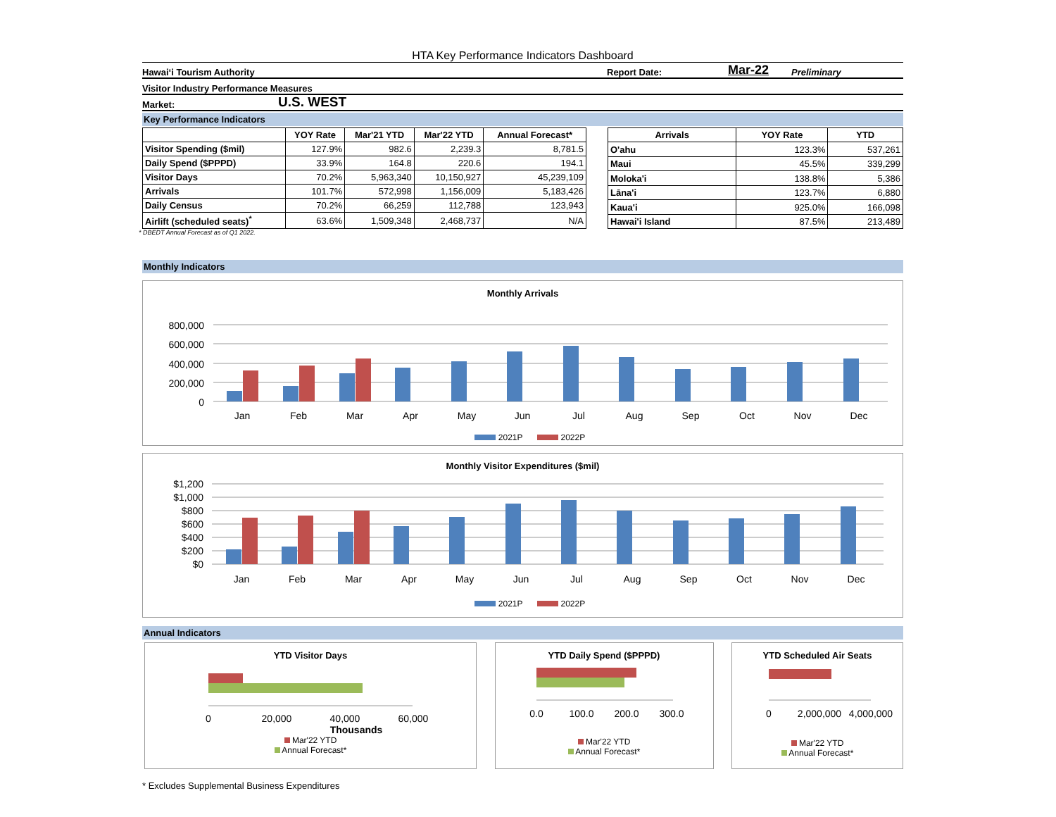HTA Key Performance Indicators Dashboard
Hawai‘i Tourism Authority Report Date: Mar-22 Preliminary
Visitor Industry Performance Measures
Market: U.S. WEST
Key Performance Indicators
| | YOY Rate | Mar'21 YTD | Mar'22 YTD | Annual Forecast* |
| --- | --- | --- | --- | --- |
| Visitor Spending ($mil) | 127.9% | 982.6 | 2,239.3 | 8,781.5 |
| Daily Spend ($PPPD) | 33.9% | 164.8 | 220.6 | 194.1 |
| Visitor Days | 70.2% | 5,963,340 | 10,150,927 | 45,239,109 |
| Arrivals | 101.7% | 572,998 | 1,156,009 | 5,183,426 |
| Daily Census | 70.2% | 66,259 | 112,788 | 123,943 |
| Airlift (scheduled seats)<sup>*</sup> | 63.6% | 1,509,348 | 2,468,737 | N/A |
| Arrivals | YOY Rate | YTD |
| --- | --- | --- |
| O'ahu | 123.3% | 537,261 |
| Maui | 45.5% | 339,299 |
| Moloka'i | 138.8% | 5,386 |
| Lāna'i | 123.7% | 6,880 |
| Kaua'i | 925.0% | 166,098 |
| Hawai'i Island | 87.5% | 213,489 |
* DBEDT Annual Forecast as of Q1 2022.
Monthly Indicators
Monthly Arrivals
800,000
600,000
400,000
200,000
0
Jan
Feb
Mar
Apr
May
Jun
Jul
Aug
Sep
Oct
Nov
Dec
2021P 2022P
Monthly Visitor Expenditures ($mil)
$1,200
$1,000
$800
$600
$400
$200
$0
Jan
Feb
Mar
Apr
May
Jun
Jul
Aug
Sep
Oct
Nov
Dec
2021P 2022P
Annual Indicators
YTD Visitor Days
0
20,000
40,000
60,000
Thousands
Mar'22 YTD
Annual Forecast*
YTD Daily Spend ($PPPD)
0.0
100.0
200.0
300.0
Mar'22 YTD
Annual Forecast*
YTD Scheduled Air Seats
0
2,000,000
4,000,000
Mar'22 YTD
Annual Forecast*
* Excludes Supplemental Business Expenditures